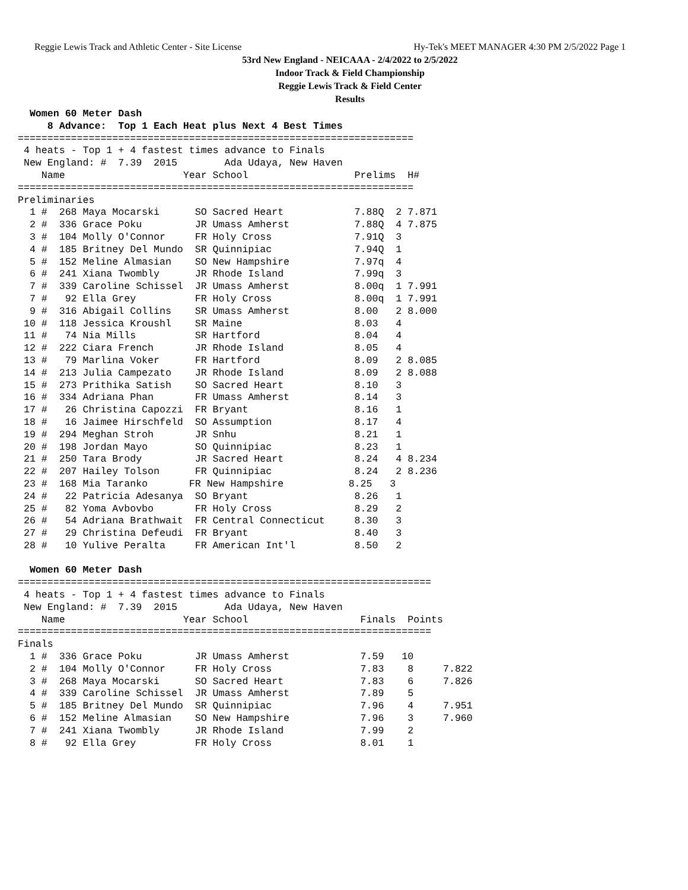Reggie Lewis Track and Athletic Center - Site License Hy-Tek's MEET MANAGER 4:30 PM 2/5/2022 Page 1
53rd New England - NEICAAA - 2/4/2022 to 2/5/2022
Indoor Track & Field Championship
Reggie Lewis Track & Field Center
Results
  Women 60 Meter Dash
     8 Advance:  Top 1 Each Heat plus Next 4 Best Times
===================================================================
 4 heats - Top 1 + 4 fastest times advance to Finals
 New England: #  7.39  2015        Ada Udaya, New Haven
    Name                    Year School                  Prelims  H#
===================================================================
Preliminaries
  1 #  268 Maya Mocarski      SO Sacred Heart            7.88Q  2 7.871
  2 #  336 Grace Poku         JR Umass Amherst           7.88Q  4 7.875
  3 #  104 Molly O'Connor     FR Holy Cross              7.91Q  3
  4 #  185 Britney Del Mundo  SR Quinnipiac              7.94Q  1
  5 #  152 Meline Almasian    SO New Hampshire           7.97q  4
  6 #  241 Xiana Twombly      JR Rhode Island            7.99q  3
  7 #  339 Caroline Schissel  JR Umass Amherst           8.00q  1 7.991
  7 #   92 Ella Grey          FR Holy Cross              8.00q  1 7.991
  9 #  316 Abigail Collins    SR Umass Amherst           8.00   2 8.000
 10 #  118 Jessica Kroushl    SR Maine                   8.03   4
 11 #   74 Nia Mills          SR Hartford                8.04   4
 12 #  222 Ciara French       JR Rhode Island            8.05   4
 13 #   79 Marlina Voker      FR Hartford                8.09   2 8.085
 14 #  213 Julia Campezato    JR Rhode Island            8.09   2 8.088
 15 #  273 Prithika Satish    SO Sacred Heart            8.10   3
 16 #  334 Adriana Phan       FR Umass Amherst           8.14   3
 17 #   26 Christina Capozzi  FR Bryant                  8.16   1
 18 #   16 Jaimee Hirschfeld  SO Assumption              8.17   4
 19 #  294 Meghan Stroh       JR Snhu                    8.21   1
 20 #  198 Jordan Mayo        SO Quinnipiac              8.23   1
 21 #  250 Tara Brody         JR Sacred Heart            8.24   4 8.234
 22 #  207 Hailey Tolson      FR Quinnipiac              8.24   2 8.236
 23 #  168 Mia Taranko       FR New Hampshire           8.25   3
 24 #   22 Patricia Adesanya  SO Bryant                  8.26   1
 25 #   82 Yoma Avbovbo       FR Holy Cross              8.29   2
 26 #   54 Adriana Brathwait  FR Central Connecticut     8.30   3
 27 #   29 Christina Defeudi  FR Bryant                  8.40   3
 28 #   10 Yulive Peralta     FR American Int'l          8.50   2

  Women 60 Meter Dash
======================================================================
 4 heats - Top 1 + 4 fastest times advance to Finals
 New England: #  7.39  2015        Ada Udaya, New Haven
    Name                    Year School                   Finals  Points
======================================================================
Finals
  1 #  336 Grace Poku         JR Umass Amherst            7.59   10
  2 #  104 Molly O'Connor     FR Holy Cross               7.83    8     7.822
  3 #  268 Maya Mocarski      SO Sacred Heart             7.83    6     7.826
  4 #  339 Caroline Schissel  JR Umass Amherst            7.89    5
  5 #  185 Britney Del Mundo  SR Quinnipiac               7.96    4     7.951
  6 #  152 Meline Almasian    SO New Hampshire            7.96    3     7.960
  7 #  241 Xiana Twombly      JR Rhode Island             7.99    2
  8 #   92 Ella Grey          FR Holy Cross               8.01    1